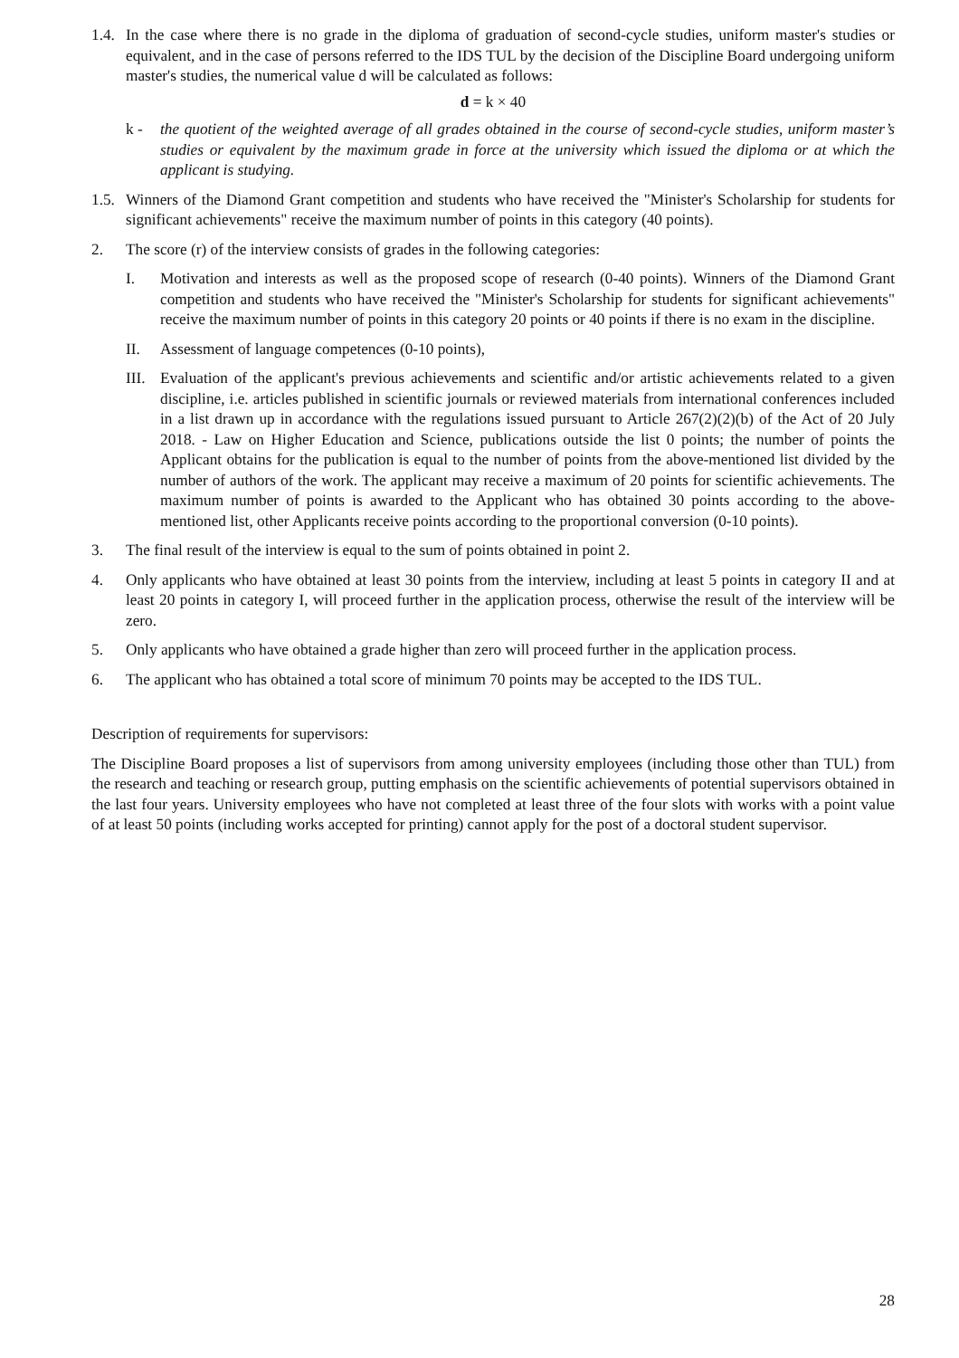1.4.
In the case where there is no grade in the diploma of graduation of second-cycle studies, uniform master's studies or equivalent, and in the case of persons referred to the IDS TUL by the decision of the Discipline Board undergoing uniform master's studies, the numerical value d will be calculated as follows:
d = k × 40
k - the quotient of the weighted average of all grades obtained in the course of second-cycle studies, uniform master’s studies or equivalent by the maximum grade in force at the university which issued the diploma or at which the applicant is studying.
1.5.
Winners of the Diamond Grant competition and students who have received the "Minister's Scholarship for students for significant achievements" receive the maximum number of points in this category (40 points).
2. The score (r) of the interview consists of grades in the following categories:
I. Motivation and interests as well as the proposed scope of research (0-40 points). Winners of the Diamond Grant competition and students who have received the "Minister's Scholarship for students for significant achievements" receive the maximum number of points in this category 20 points or 40 points if there is no exam in the discipline.
II. Assessment of language competences (0-10 points),
III.
Evaluation of the applicant's previous achievements and scientific and/or artistic achievements related to a given discipline, i.e. articles published in scientific journals or reviewed materials from international conferences included in a list drawn up in accordance with the regulations issued pursuant to Article 267(2)(2)(b) of the Act of 20 July 2018. - Law on Higher Education and Science, publications outside the list 0 points; the number of points the Applicant obtains for the publication is equal to the number of points from the above-mentioned list divided by the number of authors of the work. The applicant may receive a maximum of 20 points for scientific achievements. The maximum number of points is awarded to the Applicant who has obtained 30 points according to the above-mentioned list, other Applicants receive points according to the proportional conversion (0-10 points).
3. The final result of the interview is equal to the sum of points obtained in point 2.
4. Only applicants who have obtained at least 30 points from the interview, including at least 5 points in category II and at least 20 points in category I, will proceed further in the application process, otherwise the result of the interview will be zero.
5. Only applicants who have obtained a grade higher than zero will proceed further in the application process.
6. The applicant who has obtained a total score of minimum 70 points may be accepted to the IDS TUL.
Description of requirements for supervisors:
The Discipline Board proposes a list of supervisors from among university employees (including those other than TUL) from the research and teaching or research group, putting emphasis on the scientific achievements of potential supervisors obtained in the last four years. University employees who have not completed at least three of the four slots with works with a point value of at least 50 points (including works accepted for printing) cannot apply for the post of a doctoral student supervisor.
28